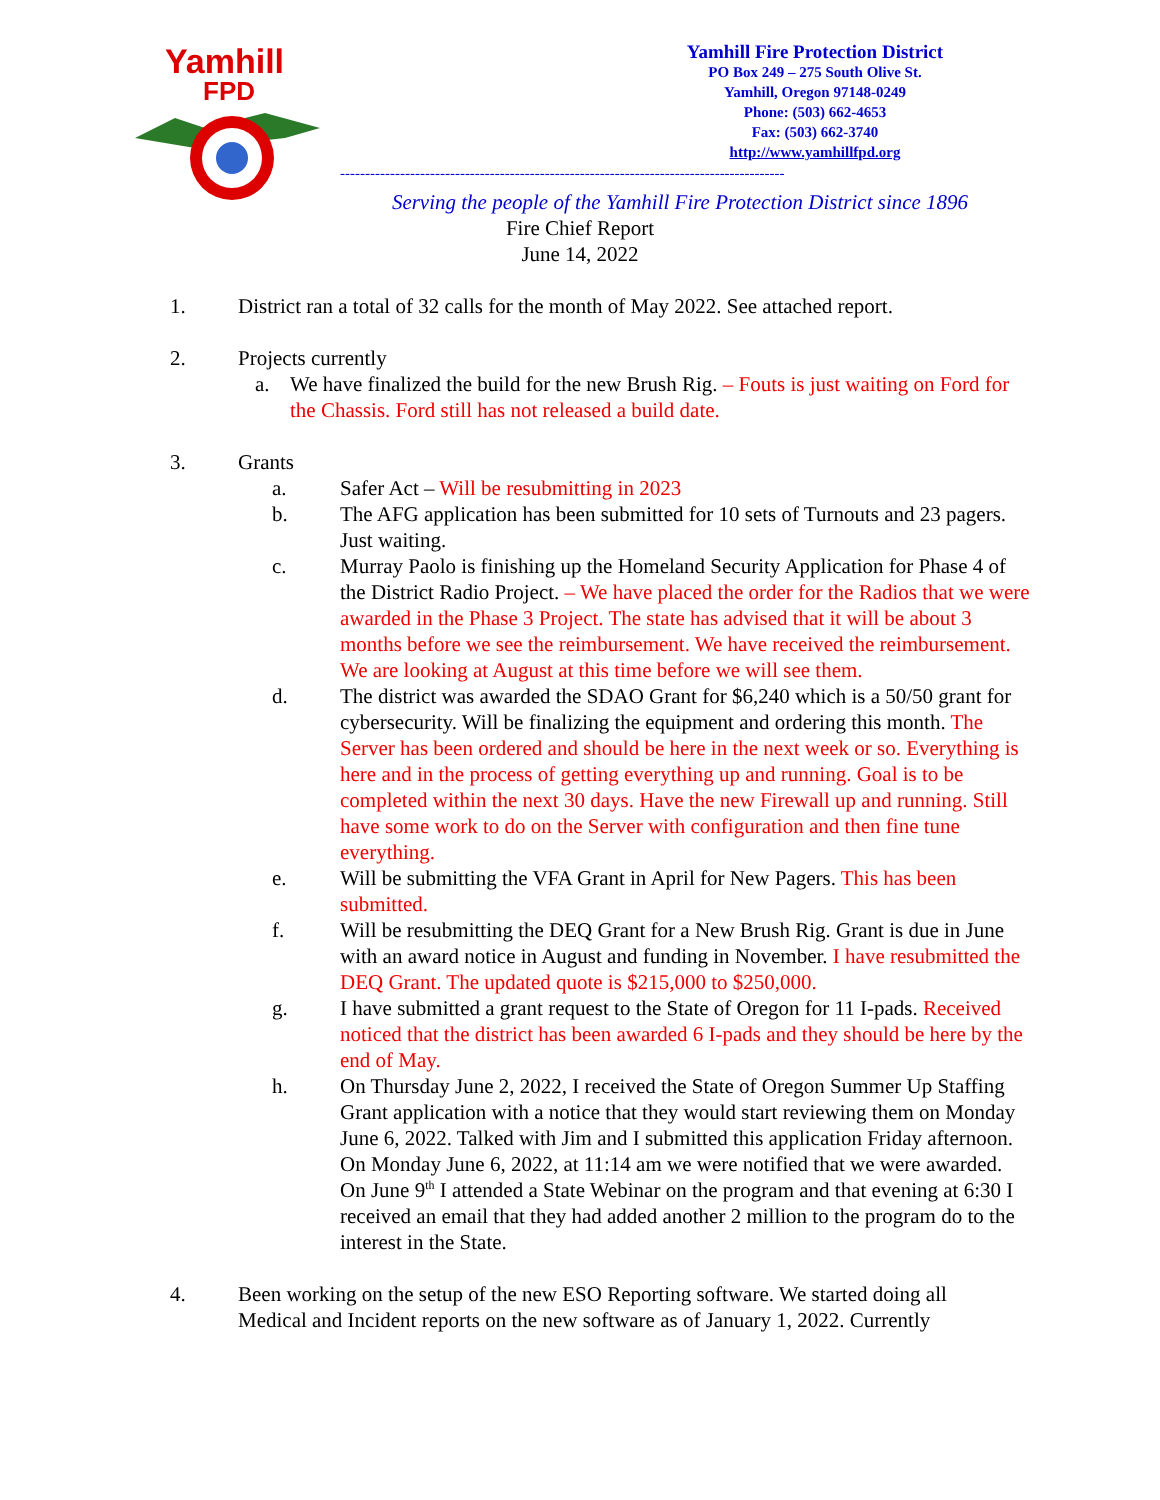Yamhill
FPD
Yamhill Fire Protection District
PO Box 249 – 275 South Olive St.
Yamhill, Oregon 97148-0249
Phone: (503) 662-4653
Fax: (503) 662-3740
http://www.yamhillfpd.org
-----------------------------------------------------------------------------------------
Serving the people of the Yamhill Fire Protection District since 1896
Fire Chief Report
June 14, 2022
1. District ran a total of 32 calls for the month of May 2022. See attached report.
2. Projects currently
a. We have finalized the build for the new Brush Rig. – Fouts is just waiting on Ford for the Chassis. Ford still has not released a build date.
3. Grants
a. Safer Act – Will be resubmitting in 2023
b. The AFG application has been submitted for 10 sets of Turnouts and 23 pagers. Just waiting.
c. Murray Paolo is finishing up the Homeland Security Application for Phase 4 of the District Radio Project. – We have placed the order for the Radios that we were awarded in the Phase 3 Project. The state has advised that it will be about 3 months before we see the reimbursement. We have received the reimbursement. We are looking at August at this time before we will see them.
d. The district was awarded the SDAO Grant for $6,240 which is a 50/50 grant for cybersecurity. Will be finalizing the equipment and ordering this month. The Server has been ordered and should be here in the next week or so. Everything is here and in the process of getting everything up and running. Goal is to be completed within the next 30 days. Have the new Firewall up and running. Still have some work to do on the Server with configuration and then fine tune everything.
e. Will be submitting the VFA Grant in April for New Pagers. This has been submitted.
f. Will be resubmitting the DEQ Grant for a New Brush Rig. Grant is due in June with an award notice in August and funding in November. I have resubmitted the DEQ Grant. The updated quote is $215,000 to $250,000.
g. I have submitted a grant request to the State of Oregon for 11 I-pads. Received noticed that the district has been awarded 6 I-pads and they should be here by the end of May.
h. On Thursday June 2, 2022, I received the State of Oregon Summer Up Staffing Grant application with a notice that they would start reviewing them on Monday June 6, 2022. Talked with Jim and I submitted this application Friday afternoon. On Monday June 6, 2022, at 11:14 am we were notified that we were awarded. On June 9<sup>th</sup> I attended a State Webinar on the program and that evening at 6:30 I received an email that they had added another 2 million to the program do to the interest in the State.
4. Been working on the setup of the new ESO Reporting software. We started doing all Medical and Incident reports on the new software as of January 1, 2022. Currently